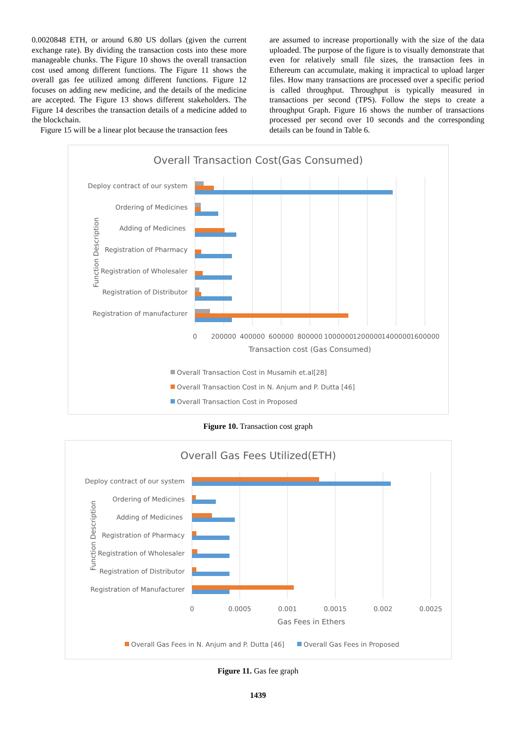0.0020848 ETH, or around 6.80 US dollars (given the current exchange rate). By dividing the transaction costs into these more manageable chunks. The Figure 10 shows the overall transaction cost used among different functions. The Figure 11 shows the overall gas fee utilized among different functions. Figure 12 focuses on adding new medicine, and the details of the medicine are accepted. The Figure 13 shows different stakeholders. The Figure 14 describes the transaction details of a medicine added to the blockchain.
Figure 15 will be a linear plot because the transaction fees
are assumed to increase proportionally with the size of the data uploaded. The purpose of the figure is to visually demonstrate that even for relatively small file sizes, the transaction fees in Ethereum can accumulate, making it impractical to upload larger files. How many transactions are processed over a specific period is called throughput. Throughput is typically measured in transactions per second (TPS). Follow the steps to create a throughput Graph. Figure 16 shows the number of transactions processed per second over 10 seconds and the corresponding details can be found in Table 6.
Overall Transaction Cost(Gas Consumed)
Function Description
Deploy contract of our system
Ordering of Medicines
Adding of Medicines
Registration of Pharmacy
Registration of Wholesaler
Registration of Distributor
Registration of manufacturer
0
200000
400000
600000
800000
1000000
1200000
1400000
1600000
Transaction cost (Gas Consumed)
Overall Transaction Cost in Musamih et.al[28]
Overall Transaction Cost in N. Anjum and P. Dutta [46]
Overall Transaction Cost in Proposed
Figure 10. Transaction cost graph
Overall Gas Fees Utilized(ETH)
Function Description
Deploy contract of our system
Ordering of Medicines
Adding of Medicines
Registration of Pharmacy
Registration of Wholesaler
Registration of Distributor
Registration of Manufacturer
0
0.0005
0.001
0.0015
0.002
0.0025
Gas Fees in Ethers
Overall Gas Fees in N. Anjum and P. Dutta [46]
Overall Gas Fees in Proposed
Figure 11. Gas fee graph
1439